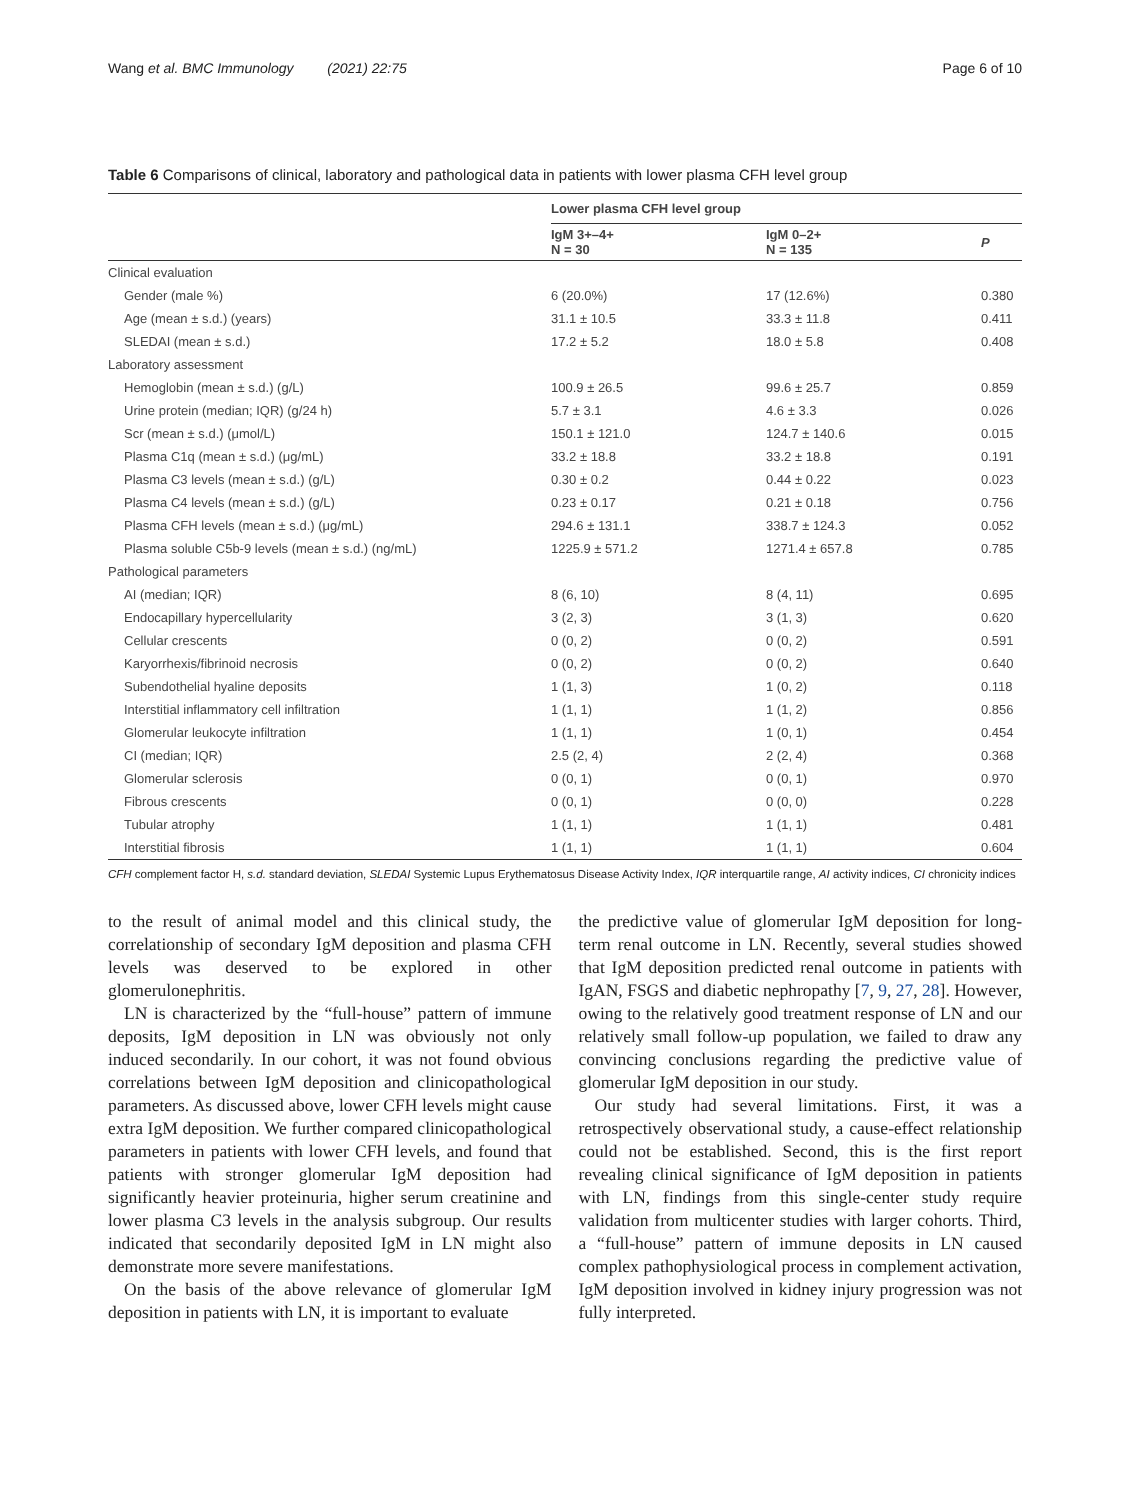Wang et al. BMC Immunology (2021) 22:75 Page 6 of 10
Table 6 Comparisons of clinical, laboratory and pathological data in patients with lower plasma CFH level group
| | Lower plasma CFH level group | | |
| --- | --- | --- | --- |
| | IgM 3+–4+ N = 30 | IgM 0–2+ N = 135 | P |
| Clinical evaluation | | | |
| Gender (male %) | 6 (20.0%) | 17 (12.6%) | 0.380 |
| Age (mean ± s.d.) (years) | 31.1 ± 10.5 | 33.3 ± 11.8 | 0.411 |
| SLEDAI (mean ± s.d.) | 17.2 ± 5.2 | 18.0 ± 5.8 | 0.408 |
| Laboratory assessment | | | |
| Hemoglobin (mean ± s.d.) (g/L) | 100.9 ± 26.5 | 99.6 ± 25.7 | 0.859 |
| Urine protein (median; IQR) (g/24 h) | 5.7 ± 3.1 | 4.6 ± 3.3 | 0.026 |
| Scr (mean ± s.d.) (μmol/L) | 150.1 ± 121.0 | 124.7 ± 140.6 | 0.015 |
| Plasma C1q (mean ± s.d.) (μg/mL) | 33.2 ± 18.8 | 33.2 ± 18.8 | 0.191 |
| Plasma C3 levels (mean ± s.d.) (g/L) | 0.30 ± 0.2 | 0.44 ± 0.22 | 0.023 |
| Plasma C4 levels (mean ± s.d.) (g/L) | 0.23 ± 0.17 | 0.21 ± 0.18 | 0.756 |
| Plasma CFH levels (mean ± s.d.) (μg/mL) | 294.6 ± 131.1 | 338.7 ± 124.3 | 0.052 |
| Plasma soluble C5b-9 levels (mean ± s.d.) (ng/mL) | 1225.9 ± 571.2 | 1271.4 ± 657.8 | 0.785 |
| Pathological parameters | | | |
| AI (median; IQR) | 8 (6, 10) | 8 (4, 11) | 0.695 |
| Endocapillary hypercellularity | 3 (2, 3) | 3 (1, 3) | 0.620 |
| Cellular crescents | 0 (0, 2) | 0 (0, 2) | 0.591 |
| Karyorrhexis/fibrinoid necrosis | 0 (0, 2) | 0 (0, 2) | 0.640 |
| Subendothelial hyaline deposits | 1 (1, 3) | 1 (0, 2) | 0.118 |
| Interstitial inflammatory cell infiltration | 1 (1, 1) | 1 (1, 2) | 0.856 |
| Glomerular leukocyte infiltration | 1 (1, 1) | 1 (0, 1) | 0.454 |
| CI (median; IQR) | 2.5 (2, 4) | 2 (2, 4) | 0.368 |
| Glomerular sclerosis | 0 (0, 1) | 0 (0, 1) | 0.970 |
| Fibrous crescents | 0 (0, 1) | 0 (0, 0) | 0.228 |
| Tubular atrophy | 1 (1, 1) | 1 (1, 1) | 0.481 |
| Interstitial fibrosis | 1 (1, 1) | 1 (1, 1) | 0.604 |
CFH complement factor H, s.d. standard deviation, SLEDAI Systemic Lupus Erythematosus Disease Activity Index, IQR interquartile range, AI activity indices, CI chronicity indices
to the result of animal model and this clinical study, the correlationship of secondary IgM deposition and plasma CFH levels was deserved to be explored in other glomerulonephritis.
LN is characterized by the “full-house” pattern of immune deposits, IgM deposition in LN was obviously not only induced secondarily. In our cohort, it was not found obvious correlations between IgM deposition and clinicopathological parameters. As discussed above, lower CFH levels might cause extra IgM deposition. We further compared clinicopathological parameters in patients with lower CFH levels, and found that patients with stronger glomerular IgM deposition had significantly heavier proteinuria, higher serum creatinine and lower plasma C3 levels in the analysis subgroup. Our results indicated that secondarily deposited IgM in LN might also demonstrate more severe manifestations.
On the basis of the above relevance of glomerular IgM deposition in patients with LN, it is important to evaluate
the predictive value of glomerular IgM deposition for long-term renal outcome in LN. Recently, several studies showed that IgM deposition predicted renal outcome in patients with IgAN, FSGS and diabetic nephropathy [7, 9, 27, 28]. However, owing to the relatively good treatment response of LN and our relatively small follow-up population, we failed to draw any convincing conclusions regarding the predictive value of glomerular IgM deposition in our study.
Our study had several limitations. First, it was a retrospectively observational study, a cause-effect relationship could not be established. Second, this is the first report revealing clinical significance of IgM deposition in patients with LN, findings from this single-center study require validation from multicenter studies with larger cohorts. Third, a “full-house” pattern of immune deposits in LN caused complex pathophysiological process in complement activation, IgM deposition involved in kidney injury progression was not fully interpreted.